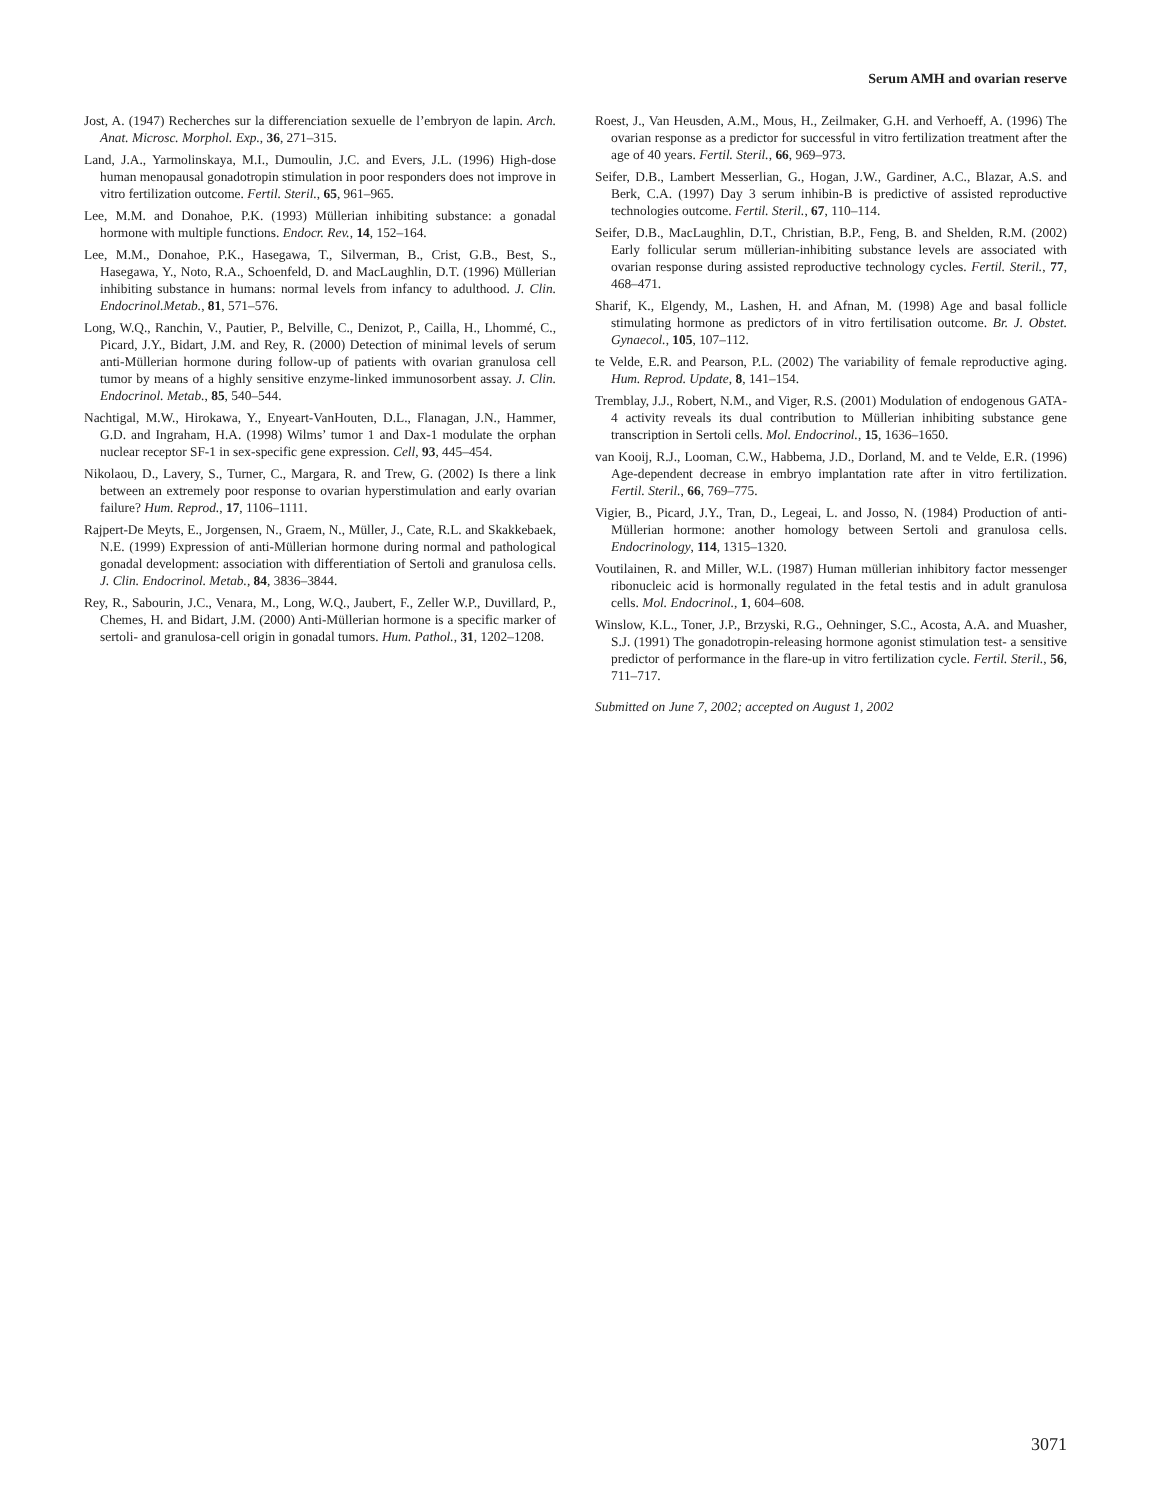Serum AMH and ovarian reserve
Jost, A. (1947) Recherches sur la differenciation sexuelle de l’embryon de lapin. Arch. Anat. Microsc. Morphol. Exp., 36, 271–315.
Land, J.A., Yarmolinskaya, M.I., Dumoulin, J.C. and Evers, J.L. (1996) High-dose human menopausal gonadotropin stimulation in poor responders does not improve in vitro fertilization outcome. Fertil. Steril., 65, 961–965.
Lee, M.M. and Donahoe, P.K. (1993) Müllerian inhibiting substance: a gonadal hormone with multiple functions. Endocr. Rev., 14, 152–164.
Lee, M.M., Donahoe, P.K., Hasegawa, T., Silverman, B., Crist, G.B., Best, S., Hasegawa, Y., Noto, R.A., Schoenfeld, D. and MacLaughlin, D.T. (1996) Müllerian inhibiting substance in humans: normal levels from infancy to adulthood. J. Clin. Endocrinol.Metab., 81, 571–576.
Long, W.Q., Ranchin, V., Pautier, P., Belville, C., Denizot, P., Cailla, H., Lhommé, C., Picard, J.Y., Bidart, J.M. and Rey, R. (2000) Detection of minimal levels of serum anti-Müllerian hormone during follow-up of patients with ovarian granulosa cell tumor by means of a highly sensitive enzyme-linked immunosorbent assay. J. Clin. Endocrinol. Metab., 85, 540–544.
Nachtigal, M.W., Hirokawa, Y., Enyeart-VanHouten, D.L., Flanagan, J.N., Hammer, G.D. and Ingraham, H.A. (1998) Wilms’ tumor 1 and Dax-1 modulate the orphan nuclear receptor SF-1 in sex-specific gene expression. Cell, 93, 445–454.
Nikolaou, D., Lavery, S., Turner, C., Margara, R. and Trew, G. (2002) Is there a link between an extremely poor response to ovarian hyperstimulation and early ovarian failure? Hum. Reprod., 17, 1106–1111.
Rajpert-De Meyts, E., Jorgensen, N., Graem, N., Müller, J., Cate, R.L. and Skakkebaek, N.E. (1999) Expression of anti-Müllerian hormone during normal and pathological gonadal development: association with differentiation of Sertoli and granulosa cells. J. Clin. Endocrinol. Metab., 84, 3836–3844.
Rey, R., Sabourin, J.C., Venara, M., Long, W.Q., Jaubert, F., Zeller W.P., Duvillard, P., Chemes, H. and Bidart, J.M. (2000) Anti-Müllerian hormone is a specific marker of sertoli- and granulosa-cell origin in gonadal tumors. Hum. Pathol., 31, 1202–1208.
Roest, J., Van Heusden, A.M., Mous, H., Zeilmaker, G.H. and Verhoeff, A. (1996) The ovarian response as a predictor for successful in vitro fertilization treatment after the age of 40 years. Fertil. Steril., 66, 969–973.
Seifer, D.B., Lambert Messerlian, G., Hogan, J.W., Gardiner, A.C., Blazar, A.S. and Berk, C.A. (1997) Day 3 serum inhibin-B is predictive of assisted reproductive technologies outcome. Fertil. Steril., 67, 110–114.
Seifer, D.B., MacLaughlin, D.T., Christian, B.P., Feng, B. and Shelden, R.M. (2002) Early follicular serum müllerian-inhibiting substance levels are associated with ovarian response during assisted reproductive technology cycles. Fertil. Steril., 77, 468–471.
Sharif, K., Elgendy, M., Lashen, H. and Afnan, M. (1998) Age and basal follicle stimulating hormone as predictors of in vitro fertilisation outcome. Br. J. Obstet. Gynaecol., 105, 107–112.
te Velde, E.R. and Pearson, P.L. (2002) The variability of female reproductive aging. Hum. Reprod. Update, 8, 141–154.
Tremblay, J.J., Robert, N.M., and Viger, R.S. (2001) Modulation of endogenous GATA-4 activity reveals its dual contribution to Müllerian inhibiting substance gene transcription in Sertoli cells. Mol. Endocrinol., 15, 1636–1650.
van Kooij, R.J., Looman, C.W., Habbema, J.D., Dorland, M. and te Velde, E.R. (1996) Age-dependent decrease in embryo implantation rate after in vitro fertilization. Fertil. Steril., 66, 769–775.
Vigier, B., Picard, J.Y., Tran, D., Legeai, L. and Josso, N. (1984) Production of anti-Müllerian hormone: another homology between Sertoli and granulosa cells. Endocrinology, 114, 1315–1320.
Voutilainen, R. and Miller, W.L. (1987) Human müllerian inhibitory factor messenger ribonucleic acid is hormonally regulated in the fetal testis and in adult granulosa cells. Mol. Endocrinol., 1, 604–608.
Winslow, K.L., Toner, J.P., Brzyski, R.G., Oehninger, S.C., Acosta, A.A. and Muasher, S.J. (1991) The gonadotropin-releasing hormone agonist stimulation test- a sensitive predictor of performance in the flare-up in vitro fertilization cycle. Fertil. Steril., 56, 711–717.
Submitted on June 7, 2002; accepted on August 1, 2002
3071